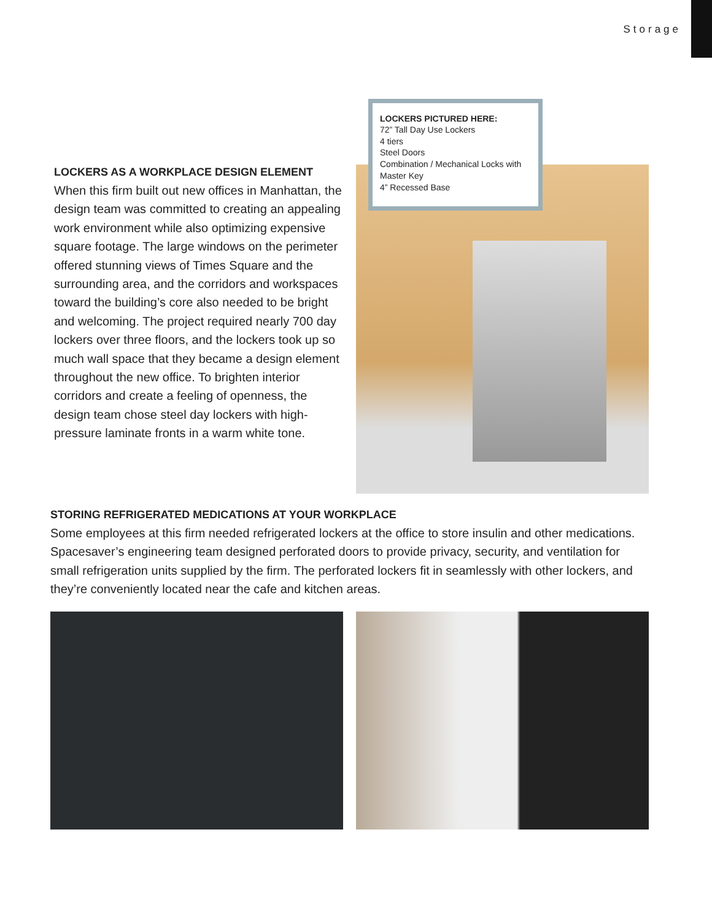Storage
LOCKERS AS A WORKPLACE DESIGN ELEMENT
When this firm built out new offices in Manhattan, the design team was committed to creating an appealing work environment while also optimizing expensive square footage. The large windows on the perimeter offered stunning views of Times Square and the surrounding area, and the corridors and workspaces toward the building’s core also needed to be bright and welcoming. The project required nearly 700 day lockers over three floors, and the lockers took up so much wall space that they became a design element throughout the new office. To brighten interior corridors and create a feeling of openness, the design team chose steel day lockers with high-pressure laminate fronts in a warm white tone.
LOCKERS PICTURED HERE:
72” Tall Day Use Lockers
4 tiers
Steel Doors
Combination / Mechanical Locks with Master Key
4” Recessed Base
STORING REFRIGERATED MEDICATIONS AT YOUR WORKPLACE
Some employees at this firm needed refrigerated lockers at the office to store insulin and other medications. Spacesaver’s engineering team designed perforated doors to provide privacy, security, and ventilation for small refrigeration units supplied by the firm. The perforated lockers fit in seamlessly with other lockers, and they’re conveniently located near the cafe and kitchen areas.